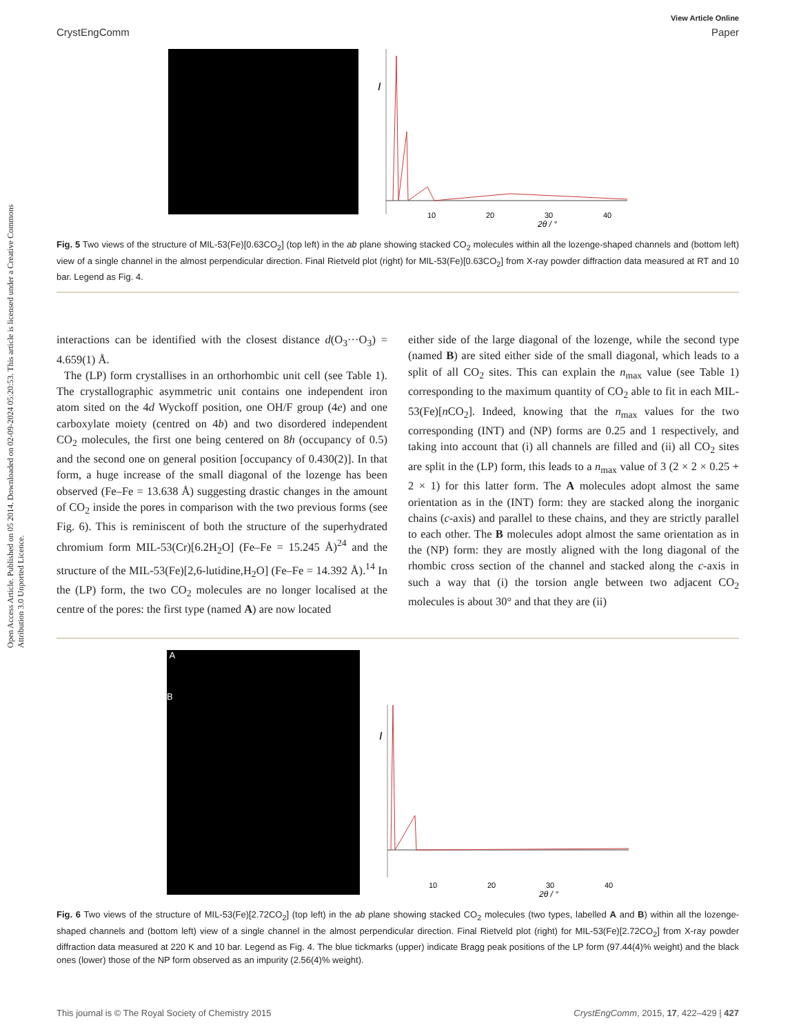Open Access Article. Published on 05 2014. Downloaded on 02-09-2024 05:20:53. This article is licensed under a Creative Commons Attribution 3.0 Unported Licence.
View Article Online
CrystEngComm Paper
I
10
20
30
40
2θ / °
Fig. 5 Two views of the structure of MIL-53(Fe)[0.63CO<sub>2</sub>] (top left) in the ab plane showing stacked CO<sub>2</sub> molecules within all the lozenge-shaped channels and (bottom left) view of a single channel in the almost perpendicular direction. Final Rietveld plot (right) for MIL-53(Fe)[0.63CO<sub>2</sub>] from X-ray powder diffraction data measured at RT and 10 bar. Legend as Fig. 4.
interactions can be identified with the closest distance d(O<sub>3</sub>···O<sub>3</sub>) = 4.659(1) Å.
The (LP) form crystallises in an orthorhombic unit cell (see Table 1). The crystallographic asymmetric unit contains one independent iron atom sited on the 4d Wyckoff position, one OH/F group (4e) and one carboxylate moiety (centred on 4b) and two disordered independent CO<sub>2</sub> molecules, the first one being centered on 8h (occupancy of 0.5) and the second one on general position [occupancy of 0.430(2)]. In that form, a huge increase of the small diagonal of the lozenge has been observed (Fe–Fe = 13.638 Å) suggesting drastic changes in the amount of CO<sub>2</sub> inside the pores in comparison with the two previous forms (see Fig. 6). This is reminiscent of both the structure of the superhydrated chromium form MIL-53(Cr)[6.2H<sub>2</sub>O] (Fe–Fe = 15.245 Å)<sup>24</sup> and the structure of the MIL-53(Fe)[2,6-lutidine,H<sub>2</sub>O] (Fe–Fe = 14.392 Å).<sup>14</sup> In the (LP) form, the two CO<sub>2</sub> molecules are no longer localised at the centre of the pores: the first type (named A) are now located
either side of the large diagonal of the lozenge, while the second type (named B) are sited either side of the small diagonal, which leads to a split of all CO<sub>2</sub> sites. This can explain the n<sub>max</sub> value (see Table 1) corresponding to the maximum quantity of CO<sub>2</sub> able to fit in each MIL-53(Fe)[n CO<sub>2</sub>]. Indeed, knowing that the n<sub>max</sub> values for the two corresponding (INT) and (NP) forms are 0.25 and 1 respectively, and taking into account that (i) all channels are filled and (ii) all CO<sub>2</sub> sites are split in the (LP) form, this leads to a n<sub>max</sub> value of 3 (2 × 2 × 0.25 + 2 × 1) for this latter form. The A molecules adopt almost the same orientation as in the (INT) form: they are stacked along the inorganic chains (c-axis) and parallel to these chains, and they are strictly parallel to each other. The B molecules adopt almost the same orientation as in the (NP) form: they are mostly aligned with the long diagonal of the rhombic cross section of the channel and stacked along the c-axis in such a way that (i) the torsion angle between two adjacent CO<sub>2</sub> molecules is about 30° and that they are (ii)
A
B
I
10
20
30
40
2θ / °
Fig. 6 Two views of the structure of MIL-53(Fe)[2.72CO<sub>2</sub>] (top left) in the ab plane showing stacked CO<sub>2</sub> molecules (two types, labelled A and B) within all the lozenge-shaped channels and (bottom left) view of a single channel in the almost perpendicular direction. Final Rietveld plot (right) for MIL-53(Fe)[2.72CO<sub>2</sub>] from X-ray powder diffraction data measured at 220 K and 10 bar. Legend as Fig. 4. The blue tickmarks (upper) indicate Bragg peak positions of the LP form (97.44(4)% weight) and the black ones (lower) those of the NP form observed as an impurity (2.56(4)% weight).
This journal is © The Royal Society of Chemistry 2015 CrystEngComm, 2015, 17, 422–429 | 427